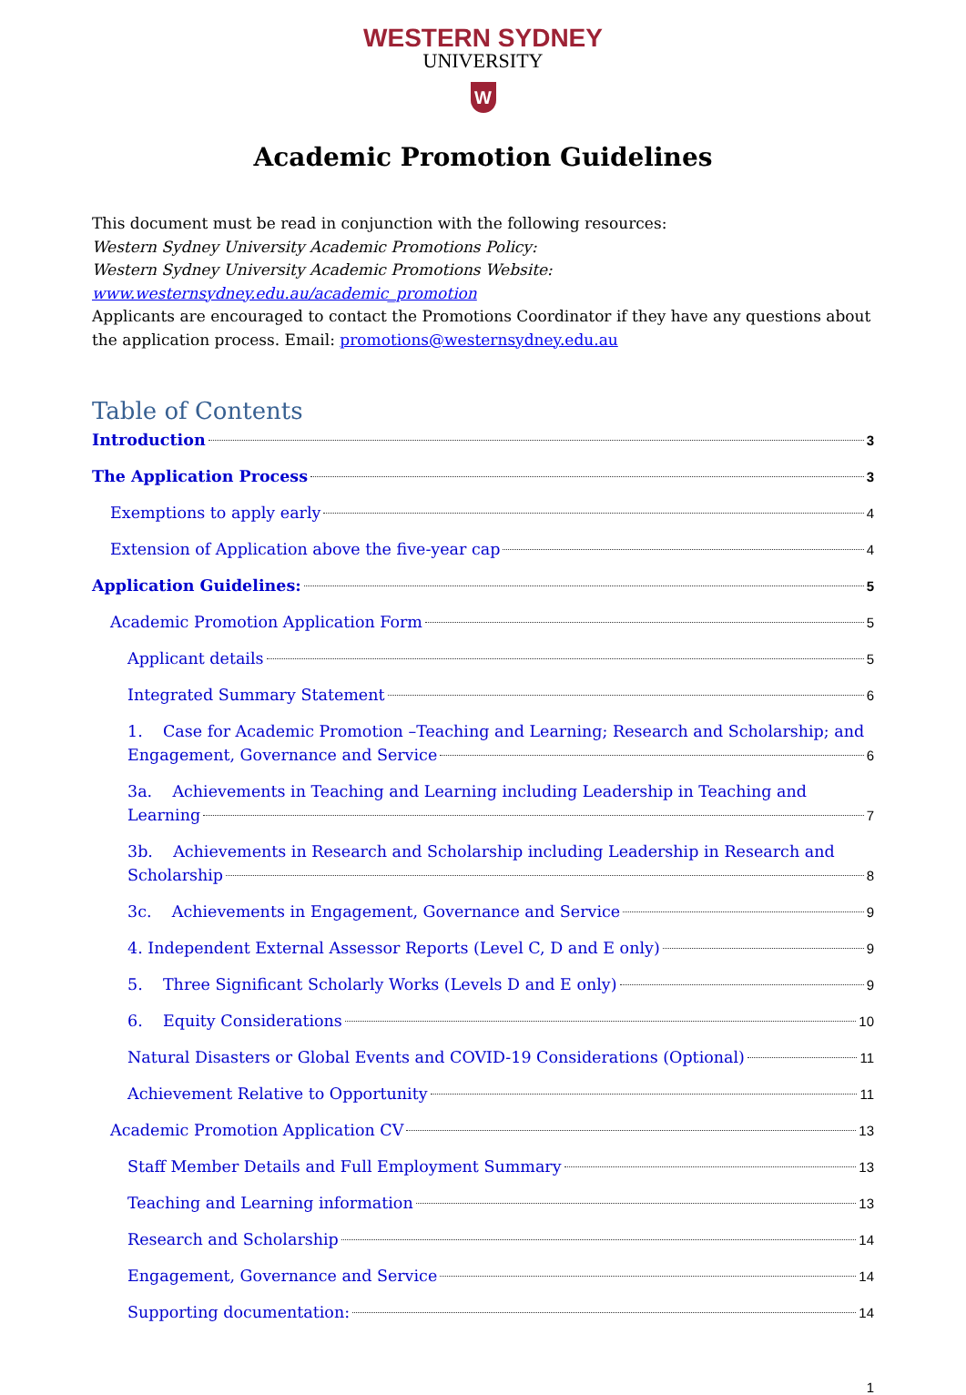WESTERN SYDNEY
UNIVERSITY
W
Academic Promotion Guidelines
This document must be read in conjunction with the following resources:
Western Sydney University Academic Promotions Policy:
Western Sydney University Academic Promotions Website:
www.westernsydney.edu.au/academic_promotion
Applicants are encouraged to contact the Promotions Coordinator if they have any questions about the application process. Email: promotions@westernsydney.edu.au
Table of Contents
Introduction 3
The Application Process 3
Exemptions to apply early 4
Extension of Application above the five-year cap 4
Application Guidelines: 5
Academic Promotion Application Form 5
Applicant details 5
Integrated Summary Statement 6
1. Case for Academic Promotion –Teaching and Learning; Research and Scholarship; and
Engagement, Governance and Service 6
3a. Achievements in Teaching and Learning including Leadership in Teaching and
Learning 7
3b. Achievements in Research and Scholarship including Leadership in Research and
Scholarship 8
3c. Achievements in Engagement, Governance and Service 9
4. Independent External Assessor Reports (Level C, D and E only) 9
5. Three Significant Scholarly Works (Levels D and E only) 9
6. Equity Considerations 10
Natural Disasters or Global Events and COVID-19 Considerations (Optional) 11
Achievement Relative to Opportunity 11
Academic Promotion Application CV 13
Staff Member Details and Full Employment Summary 13
Teaching and Learning information 13
Research and Scholarship 14
Engagement, Governance and Service 14
Supporting documentation: 14
1